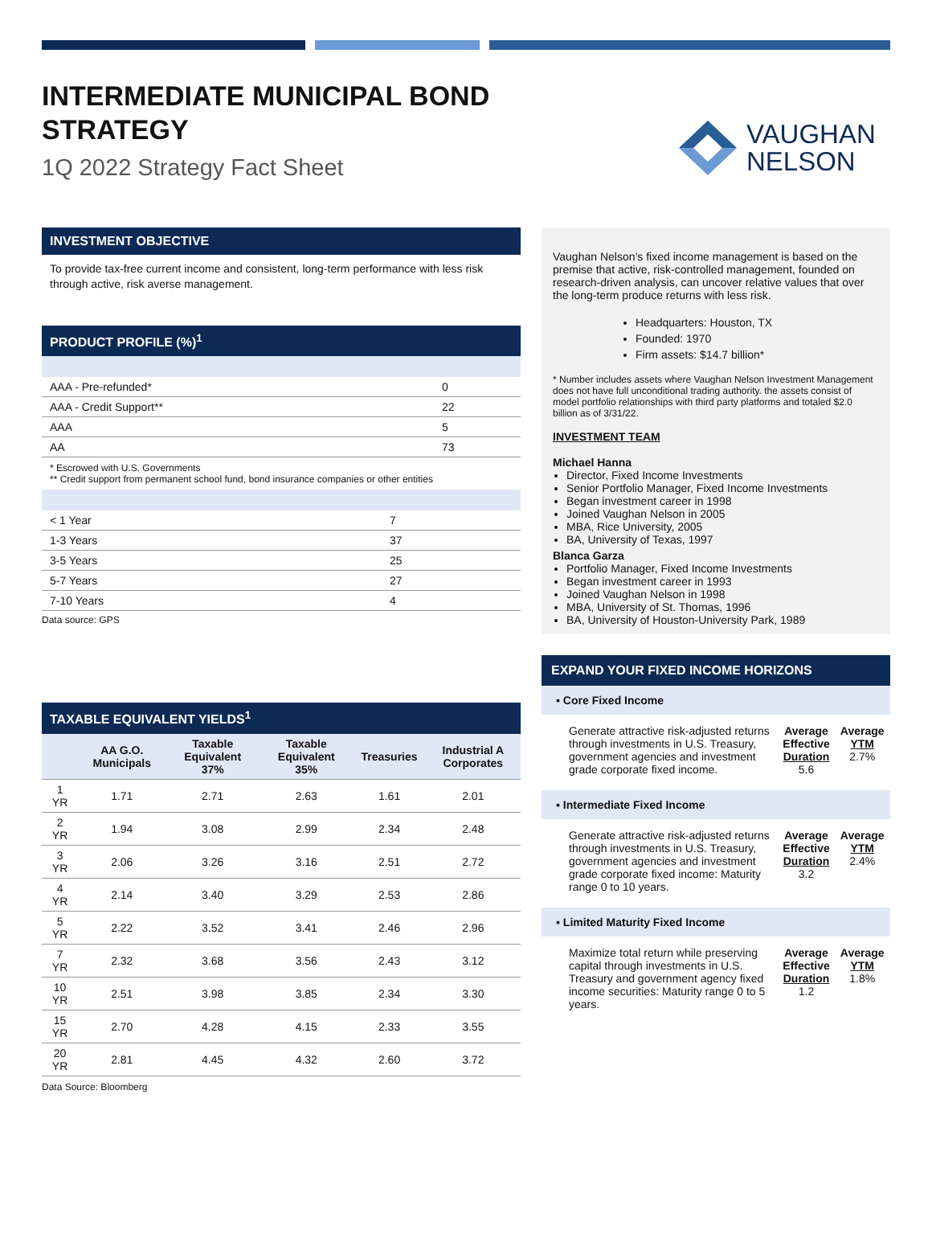INTERMEDIATE MUNICIPAL BOND STRATEGY
1Q 2022 Strategy Fact Sheet
VAUGHAN
NELSON
INVESTMENT OBJECTIVE
To provide tax-free current income and consistent, long-term performance with less risk through active, risk averse management.
PRODUCT PROFILE (%)<sup>1</sup>
| AAA - Pre-refunded* | 0 |
| AAA - Credit Support** | 22 |
| AAA | 5 |
| AA | 73 |
* Escrowed with U.S. Governments
** Credit support from permanent school fund, bond insurance companies or other entities
| < 1 Year | 7 |
| 1-3 Years | 37 |
| 3-5 Years | 25 |
| 5-7 Years | 27 |
| 7-10 Years | 4 |
Data source: GPS
TAXABLE EQUIVALENT YIELDS<sup>1</sup>
| | AA G.O. Municipals | Taxable Equivalent 37% | Taxable Equivalent 35% | Treasuries | Industrial A Corporates |
| --- | --- | --- | --- | --- | --- |
| 1 YR | 1.71 | 2.71 | 2.63 | 1.61 | 2.01 |
| 2 YR | 1.94 | 3.08 | 2.99 | 2.34 | 2.48 |
| 3 YR | 2.06 | 3.26 | 3.16 | 2.51 | 2.72 |
| 4 YR | 2.14 | 3.40 | 3.29 | 2.53 | 2.86 |
| 5 YR | 2.22 | 3.52 | 3.41 | 2.46 | 2.96 |
| 7 YR | 2.32 | 3.68 | 3.56 | 2.43 | 3.12 |
| 10 YR | 2.51 | 3.98 | 3.85 | 2.34 | 3.30 |
| 15 YR | 2.70 | 4.28 | 4.15 | 2.33 | 3.55 |
| 20 YR | 2.81 | 4.45 | 4.32 | 2.60 | 3.72 |
Data Source: Bloomberg
Vaughan Nelson’s fixed income management is based on the premise that active, risk-controlled management, founded on research-driven analysis, can uncover relative values that over the long-term produce returns with less risk.
Headquarters: Houston, TX
Founded: 1970
Firm assets: $14.7 billion*
* Number includes assets where Vaughan Nelson Investment Management does not have full unconditional trading authority. the assets consist of model portfolio relationships with third party platforms and totaled $2.0 billion as of 3/31/22.
INVESTMENT TEAM
Michael Hanna
Director, Fixed Income Investments
Senior Portfolio Manager, Fixed Income Investments
Began investment career in 1998
Joined Vaughan Nelson in 2005
MBA, Rice University, 2005
BA, University of Texas, 1997
Blanca Garza
Portfolio Manager, Fixed Income Investments
Began investment career in 1993
Joined Vaughan Nelson in 1998
MBA, University of St. Thomas, 1996
BA, University of Houston-University Park, 1989
EXPAND YOUR FIXED INCOME HORIZONS
▪ Core Fixed Income
Generate attractive risk-adjusted returns through investments in U.S. Treasury, government agencies and investment grade corporate fixed income.
Average Effective Duration
5.6
Average YTM
2.7%
▪ Intermediate Fixed Income
Generate attractive risk-adjusted returns through investments in U.S. Treasury, government agencies and investment grade corporate fixed income: Maturity range 0 to 10 years.
Average Effective Duration
3.2
Average YTM
2.4%
▪ Limited Maturity Fixed Income
Maximize total return while preserving capital through investments in U.S. Treasury and government agency fixed income securities: Maturity range 0 to 5 years.
Average Effective Duration
1.2
Average YTM
1.8%